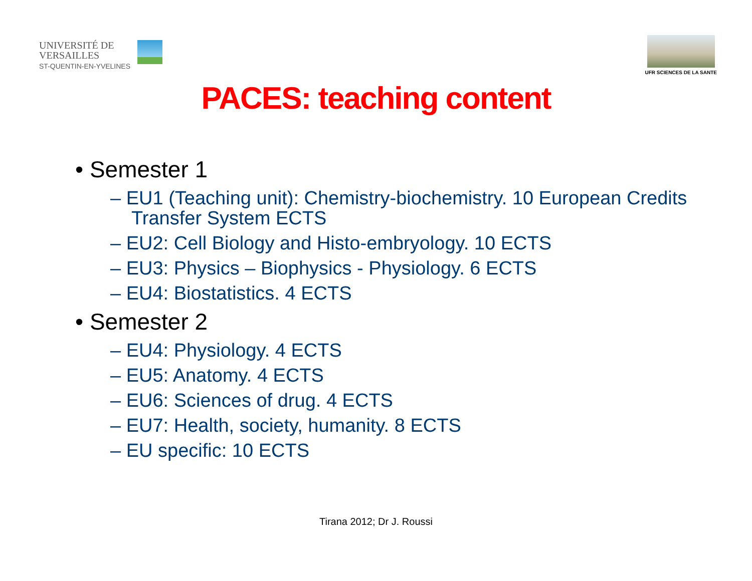UNIVERSITÉ DE
VERSAILLES
ST-QUENTIN-EN-YVELINES
UFR SCIENCES DE LA SANTE
PACES: teaching content
• Semester 1
– EU1 (Teaching unit): Chemistry-biochemistry. 10 European Credits Transfer System ECTS
– EU2: Cell Biology and Histo-embryology. 10 ECTS
– EU3: Physics – Biophysics - Physiology. 6 ECTS
– EU4: Biostatistics. 4 ECTS
• Semester 2
– EU4: Physiology. 4 ECTS
– EU5: Anatomy. 4 ECTS
– EU6: Sciences of drug. 4 ECTS
– EU7: Health, society, humanity. 8 ECTS
– EU specific: 10 ECTS
Tirana 2012; Dr J. Roussi